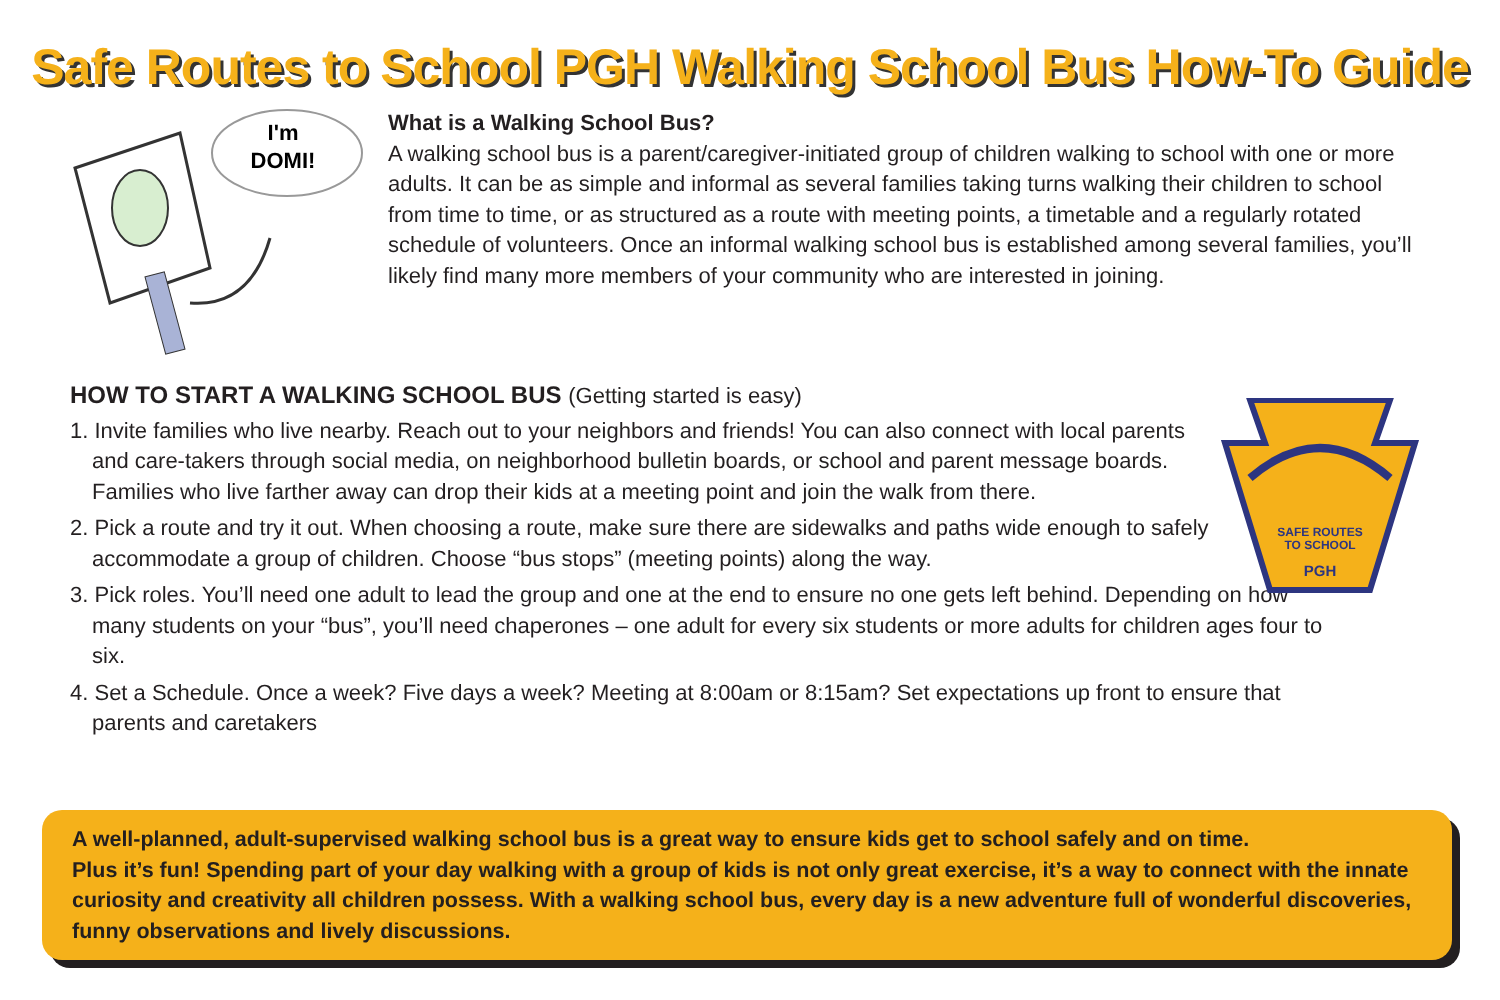Safe Routes to School PGH Walking School Bus How-To Guide
I'm
DOMI!
What is a Walking School Bus?
A walking school bus is a parent/caregiver-initiated group of children walking to school with one or more adults. It can be as simple and informal as several families taking turns walking their children to school from time to time, or as structured as a route with meeting points, a timetable and a regularly rotated schedule of volunteers. Once an informal walking school bus is established among several families, you’ll likely find many more members of your community who are interested in joining.
HOW TO START A WALKING SCHOOL BUS (Getting started is easy)
1. Invite families who live nearby. Reach out to your neighbors and friends! You can also connect with local parents and care-takers through social media, on neighborhood bulletin boards, or school and parent message boards. Families who live farther away can drop their kids at a meeting point and join the walk from there.
2. Pick a route and try it out. When choosing a route, make sure there are sidewalks and paths wide enough to safely accommodate a group of children. Choose “bus stops” (meeting points) along the way.
3. Pick roles. You’ll need one adult to lead the group and one at the end to ensure no one gets left behind. Depending on how many students on your “bus”, you’ll need chaperones – one adult for every six students or more adults for children ages four to six.
4. Set a Schedule. Once a week? Five days a week? Meeting at 8:00am or 8:15am? Set expectations up front to ensure that parents and caretakers
SAFE ROUTES
TO SCHOOL
PGH
A well-planned, adult-supervised walking school bus is a great way to ensure kids get to school safely and on time.
Plus it’s fun! Spending part of your day walking with a group of kids is not only great exercise, it’s a way to connect with the innate curiosity and creativity all children possess. With a walking school bus, every day is a new adventure full of wonderful discoveries, funny observations and lively discussions.